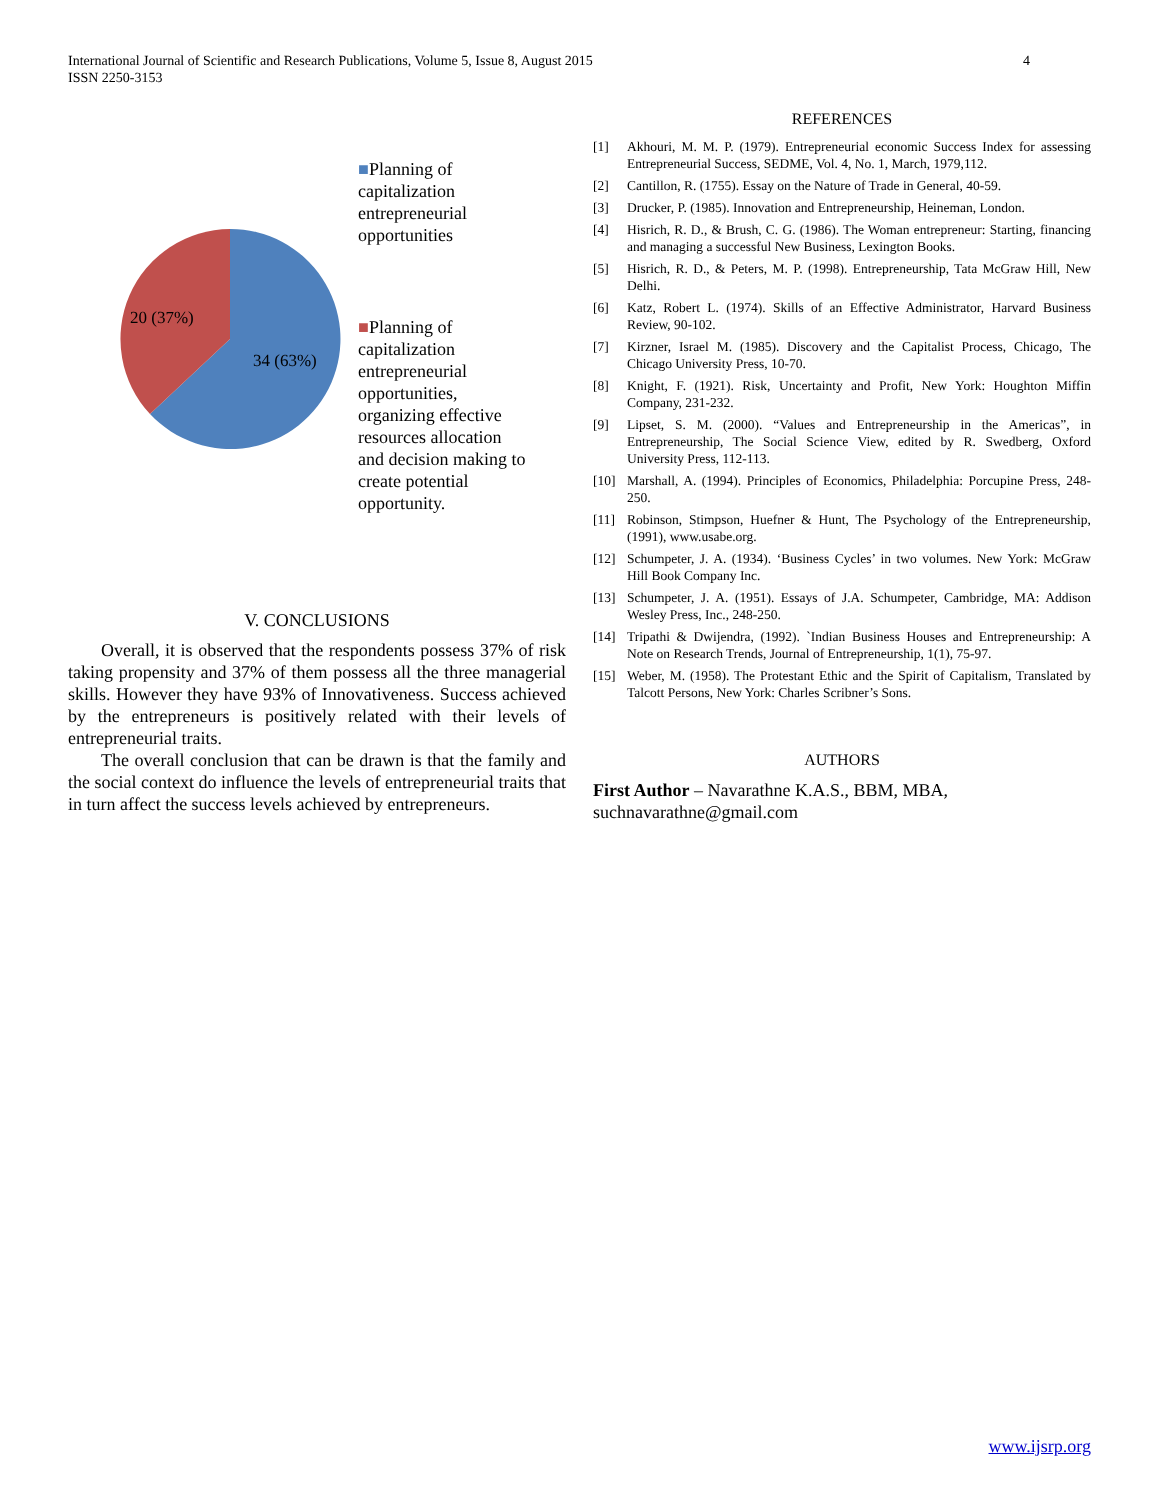4 International Journal of Scientific and Research Publications, Volume 5, Issue 8, August 2015
ISSN 2250-3153
20 (37%)
34 (63%)
■Planning of capitalization entrepreneurial opportunities
■Planning of capitalization entrepreneurial opportunities, organizing effective resources allocation and decision making to create potential opportunity.
V. CONCLUSIONS
Overall, it is observed that the respondents possess 37% of risk taking propensity and 37% of them possess all the three managerial skills. However they have 93% of Innovativeness. Success achieved by the entrepreneurs is positively related with their levels of entrepreneurial traits.
The overall conclusion that can be drawn is that the family and the social context do influence the levels of entrepreneurial traits that in turn affect the success levels achieved by entrepreneurs.
REFERENCES
[1] Akhouri, M. M. P. (1979). Entrepreneurial economic Success Index for assessing Entrepreneurial Success, SEDME, Vol. 4, No. 1, March, 1979,112.
[2] Cantillon, R. (1755). Essay on the Nature of Trade in General, 40-59.
[3] Drucker, P. (1985). Innovation and Entrepreneurship, Heineman, London.
[4] Hisrich, R. D., & Brush, C. G. (1986). The Woman entrepreneur: Starting, financing and managing a successful New Business, Lexington Books.
[5] Hisrich, R. D., & Peters, M. P. (1998). Entrepreneurship, Tata McGraw Hill, New Delhi.
[6] Katz, Robert L. (1974). Skills of an Effective Administrator, Harvard Business Review, 90-102.
[7] Kirzner, Israel M. (1985). Discovery and the Capitalist Process, Chicago, The Chicago University Press, 10-70.
[8] Knight, F. (1921). Risk, Uncertainty and Profit, New York: Houghton Miffin Company, 231-232.
[9] Lipset, S. M. (2000). “Values and Entrepreneurship in the Americas”, in Entrepreneurship, The Social Science View, edited by R. Swedberg, Oxford University Press, 112-113.
[10] Marshall, A. (1994). Principles of Economics, Philadelphia: Porcupine Press, 248-250.
[11] Robinson, Stimpson, Huefner & Hunt, The Psychology of the Entrepreneurship, (1991), www.usabe.org.
[12] Schumpeter, J. A. (1934). ‘Business Cycles’ in two volumes. New York: McGraw Hill Book Company Inc.
[13] Schumpeter, J. A. (1951). Essays of J.A. Schumpeter, Cambridge, MA: Addison Wesley Press, Inc., 248-250.
[14] Tripathi & Dwijendra, (1992). `Indian Business Houses and Entrepreneurship: A Note on Research Trends, Journal of Entrepreneurship, 1(1), 75-97.
[15] Weber, M. (1958). The Protestant Ethic and the Spirit of Capitalism, Translated by Talcott Persons, New York: Charles Scribner’s Sons.
AUTHORS
First Author – Navarathne K.A.S., BBM, MBA, suchnavarathne@gmail.com
www.ijsrp.org